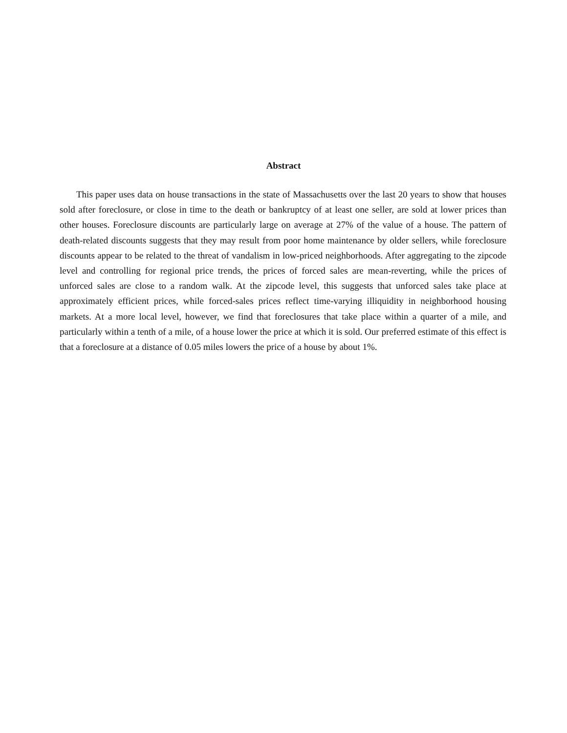Abstract
This paper uses data on house transactions in the state of Massachusetts over the last 20 years to show that houses sold after foreclosure, or close in time to the death or bankruptcy of at least one seller, are sold at lower prices than other houses. Foreclosure discounts are particularly large on average at 27% of the value of a house. The pattern of death-related discounts suggests that they may result from poor home maintenance by older sellers, while foreclosure discounts appear to be related to the threat of vandalism in low-priced neighborhoods. After aggregating to the zipcode level and controlling for regional price trends, the prices of forced sales are mean-reverting, while the prices of unforced sales are close to a random walk. At the zipcode level, this suggests that unforced sales take place at approximately efficient prices, while forced-sales prices reflect time-varying illiquidity in neighborhood housing markets. At a more local level, however, we find that foreclosures that take place within a quarter of a mile, and particularly within a tenth of a mile, of a house lower the price at which it is sold. Our preferred estimate of this effect is that a foreclosure at a distance of 0.05 miles lowers the price of a house by about 1%.